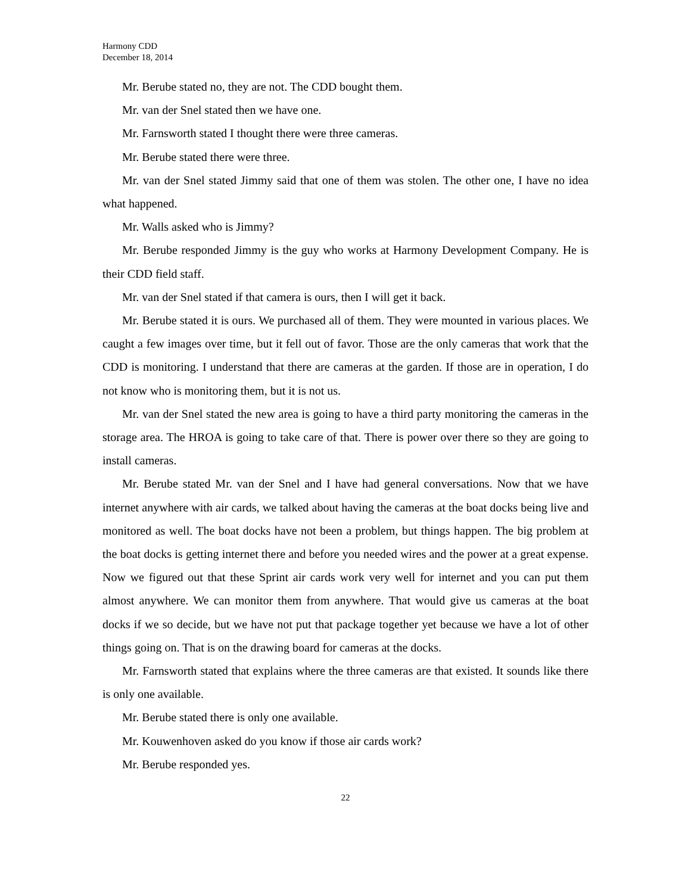Harmony CDD
December 18, 2014
Mr. Berube stated no, they are not. The CDD bought them.
Mr. van der Snel stated then we have one.
Mr. Farnsworth stated I thought there were three cameras.
Mr. Berube stated there were three.
Mr. van der Snel stated Jimmy said that one of them was stolen. The other one, I have no idea what happened.
Mr. Walls asked who is Jimmy?
Mr. Berube responded Jimmy is the guy who works at Harmony Development Company. He is their CDD field staff.
Mr. van der Snel stated if that camera is ours, then I will get it back.
Mr. Berube stated it is ours. We purchased all of them. They were mounted in various places. We caught a few images over time, but it fell out of favor. Those are the only cameras that work that the CDD is monitoring. I understand that there are cameras at the garden. If those are in operation, I do not know who is monitoring them, but it is not us.
Mr. van der Snel stated the new area is going to have a third party monitoring the cameras in the storage area. The HROA is going to take care of that. There is power over there so they are going to install cameras.
Mr. Berube stated Mr. van der Snel and I have had general conversations. Now that we have internet anywhere with air cards, we talked about having the cameras at the boat docks being live and monitored as well. The boat docks have not been a problem, but things happen. The big problem at the boat docks is getting internet there and before you needed wires and the power at a great expense. Now we figured out that these Sprint air cards work very well for internet and you can put them almost anywhere. We can monitor them from anywhere. That would give us cameras at the boat docks if we so decide, but we have not put that package together yet because we have a lot of other things going on. That is on the drawing board for cameras at the docks.
Mr. Farnsworth stated that explains where the three cameras are that existed. It sounds like there is only one available.
Mr. Berube stated there is only one available.
Mr. Kouwenhoven asked do you know if those air cards work?
Mr. Berube responded yes.
22